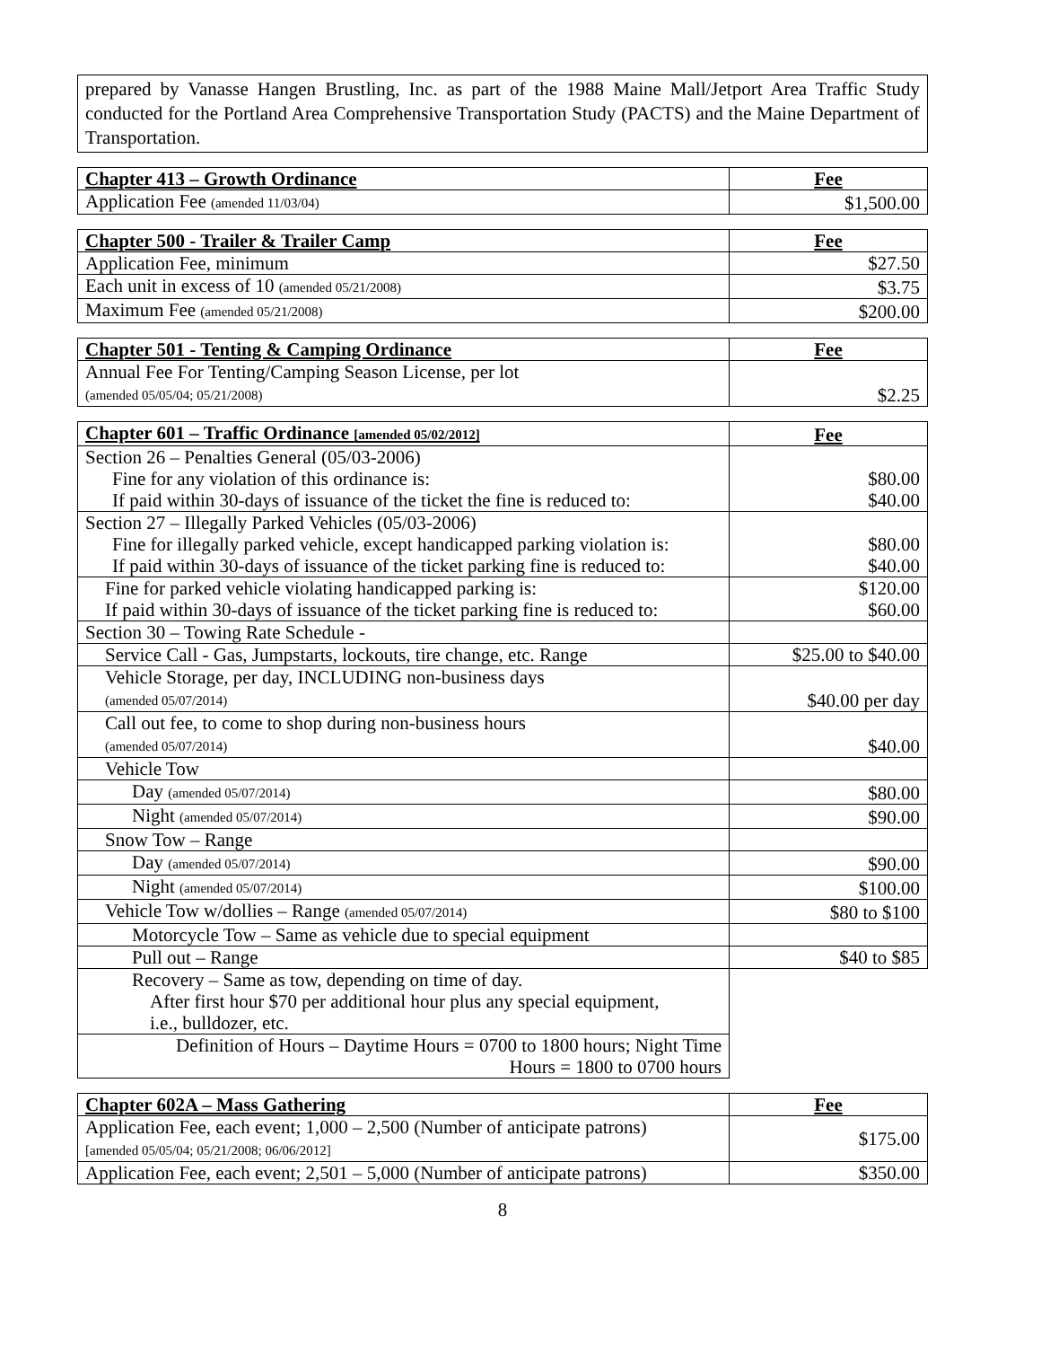prepared by Vanasse Hangen Brustling, Inc. as part of the 1988 Maine Mall/Jetport Area Traffic Study conducted for the Portland Area Comprehensive Transportation Study (PACTS) and the Maine Department of Transportation.
| Chapter 413 – Growth Ordinance | Fee |
| --- | --- |
| Application Fee (amended 11/03/04) | $1,500.00 |
| Chapter 500 - Trailer & Trailer Camp | Fee |
| --- | --- |
| Application Fee, minimum | $27.50 |
| Each unit in excess of 10 (amended 05/21/2008) | $3.75 |
| Maximum Fee (amended 05/21/2008) | $200.00 |
| Chapter 501 - Tenting & Camping Ordinance | Fee |
| --- | --- |
| Annual Fee For Tenting/Camping Season License, per lot (amended 05/05/04; 05/21/2008) | $2.25 |
| Chapter 601 – Traffic Ordinance [amended 05/02/2012] | Fee |
| --- | --- |
| Section 26 – Penalties General (05/03-2006) Fine for any violation of this ordinance is: If paid within 30-days of issuance of the ticket the fine is reduced to: | $80.00 $40.00 |
| Section 27 – Illegally Parked Vehicles (05/03-2006) Fine for illegally parked vehicle, except handicapped parking violation is: If paid within 30-days of issuance of the ticket parking fine is reduced to: | $80.00 $40.00 |
| Fine for parked vehicle violating handicapped parking is: If paid within 30-days of issuance of the ticket parking fine is reduced to: | $120.00 $60.00 |
| Section 30 – Towing Rate Schedule - | |
| Service Call - Gas, Jumpstarts, lockouts, tire change, etc. Range | $25.00 to $40.00 |
| Vehicle Storage, per day, INCLUDING non-business days (amended 05/07/2014) | $40.00 per day |
| Call out fee, to come to shop during non-business hours (amended 05/07/2014) | $40.00 |
| Vehicle Tow | |
| Day (amended 05/07/2014) | $80.00 |
| Night (amended 05/07/2014) | $90.00 |
| Snow Tow – Range | |
| Day (amended 05/07/2014) | $90.00 |
| Night (amended 05/07/2014) | $100.00 |
| Vehicle Tow w/dollies – Range (amended 05/07/2014) | $80 to $100 |
| Motorcycle Tow – Same as vehicle due to special equipment | |
| Pull out – Range | $40 to $85 |
| Recovery – Same as tow, depending on time of day. After first hour $70 per additional hour plus any special equipment, i.e., bulldozer, etc. | |
| Definition of Hours – Daytime Hours = 0700 to 1800 hours; Night Time Hours = 1800 to 0700 hours | |
| Chapter 602A – Mass Gathering | Fee |
| --- | --- |
| Application Fee, each event; 1,000 – 2,500 (Number of anticipate patrons) [amended 05/05/04; 05/21/2008; 06/06/2012] | $175.00 |
| Application Fee, each event; 2,501 – 5,000 (Number of anticipate patrons) | $350.00 |
8